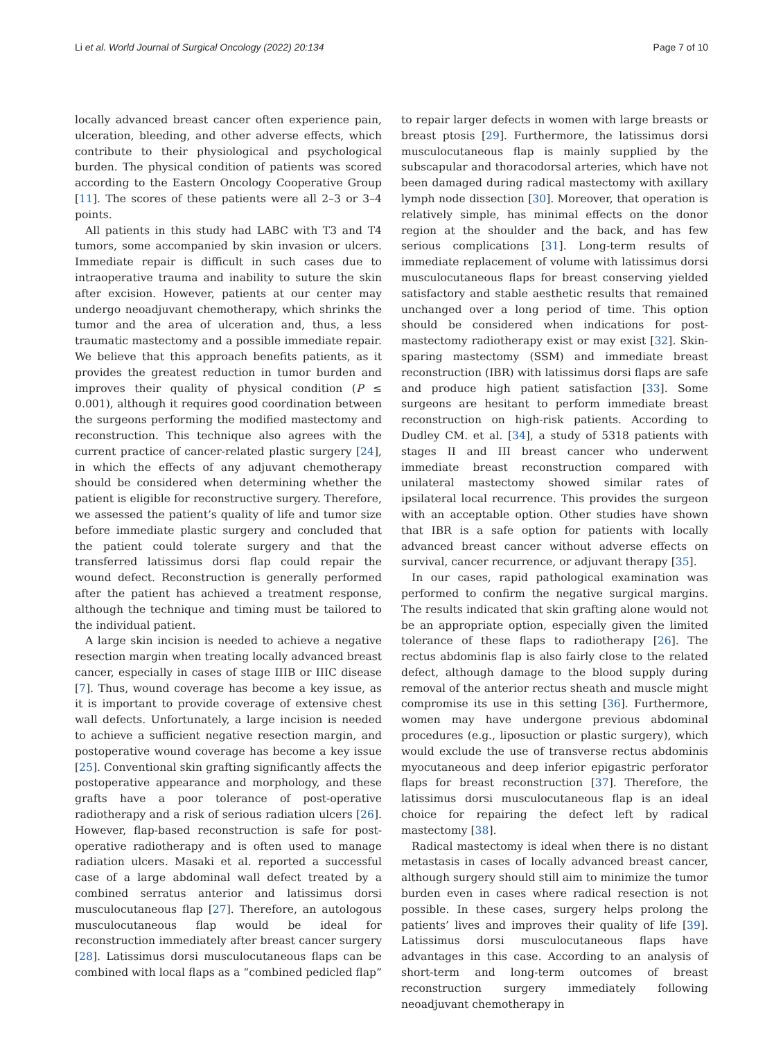Li et al. World Journal of Surgical Oncology (2022) 20:134 Page 7 of 10
locally advanced breast cancer often experience pain, ulceration, bleeding, and other adverse effects, which contribute to their physiological and psychological burden. The physical condition of patients was scored according to the Eastern Oncology Cooperative Group [11]. The scores of these patients were all 2–3 or 3–4 points.
All patients in this study had LABC with T3 and T4 tumors, some accompanied by skin invasion or ulcers. Immediate repair is difficult in such cases due to intraoperative trauma and inability to suture the skin after excision. However, patients at our center may undergo neoadjuvant chemotherapy, which shrinks the tumor and the area of ulceration and, thus, a less traumatic mastectomy and a possible immediate repair. We believe that this approach benefits patients, as it provides the greatest reduction in tumor burden and improves their quality of physical condition (P ≤ 0.001), although it requires good coordination between the surgeons performing the modified mastectomy and reconstruction. This technique also agrees with the current practice of cancer-related plastic surgery [24], in which the effects of any adjuvant chemotherapy should be considered when determining whether the patient is eligible for reconstructive surgery. Therefore, we assessed the patient’s quality of life and tumor size before immediate plastic surgery and concluded that the patient could tolerate surgery and that the transferred latissimus dorsi flap could repair the wound defect. Reconstruction is generally performed after the patient has achieved a treatment response, although the technique and timing must be tailored to the individual patient.
A large skin incision is needed to achieve a negative resection margin when treating locally advanced breast cancer, especially in cases of stage IIIB or IIIC disease [7]. Thus, wound coverage has become a key issue, as it is important to provide coverage of extensive chest wall defects. Unfortunately, a large incision is needed to achieve a sufficient negative resection margin, and postoperative wound coverage has become a key issue [25]. Conventional skin grafting significantly affects the postoperative appearance and morphology, and these grafts have a poor tolerance of post-operative radiotherapy and a risk of serious radiation ulcers [26]. However, flap-based reconstruction is safe for post-operative radiotherapy and is often used to manage radiation ulcers. Masaki et al. reported a successful case of a large abdominal wall defect treated by a combined serratus anterior and latissimus dorsi musculocutaneous flap [27]. Therefore, an autologous musculocutaneous flap would be ideal for reconstruction immediately after breast cancer surgery [28]. Latissimus dorsi musculocutaneous flaps can be combined with local flaps as a “combined pedicled flap”
to repair larger defects in women with large breasts or breast ptosis [29]. Furthermore, the latissimus dorsi musculocutaneous flap is mainly supplied by the subscapular and thoracodorsal arteries, which have not been damaged during radical mastectomy with axillary lymph node dissection [30]. Moreover, that operation is relatively simple, has minimal effects on the donor region at the shoulder and the back, and has few serious complications [31]. Long-term results of immediate replacement of volume with latissimus dorsi musculocutaneous flaps for breast conserving yielded satisfactory and stable aesthetic results that remained unchanged over a long period of time. This option should be considered when indications for post-mastectomy radiotherapy exist or may exist [32]. Skin-sparing mastectomy (SSM) and immediate breast reconstruction (IBR) with latissimus dorsi flaps are safe and produce high patient satisfaction [33]. Some surgeons are hesitant to perform immediate breast reconstruction on high-risk patients. According to Dudley CM. et al. [34], a study of 5318 patients with stages II and III breast cancer who underwent immediate breast reconstruction compared with unilateral mastectomy showed similar rates of ipsilateral local recurrence. This provides the surgeon with an acceptable option. Other studies have shown that IBR is a safe option for patients with locally advanced breast cancer without adverse effects on survival, cancer recurrence, or adjuvant therapy [35].
In our cases, rapid pathological examination was performed to confirm the negative surgical margins. The results indicated that skin grafting alone would not be an appropriate option, especially given the limited tolerance of these flaps to radiotherapy [26]. The rectus abdominis flap is also fairly close to the related defect, although damage to the blood supply during removal of the anterior rectus sheath and muscle might compromise its use in this setting [36]. Furthermore, women may have undergone previous abdominal procedures (e.g., liposuction or plastic surgery), which would exclude the use of transverse rectus abdominis myocutaneous and deep inferior epigastric perforator flaps for breast reconstruction [37]. Therefore, the latissimus dorsi musculocutaneous flap is an ideal choice for repairing the defect left by radical mastectomy [38].
Radical mastectomy is ideal when there is no distant metastasis in cases of locally advanced breast cancer, although surgery should still aim to minimize the tumor burden even in cases where radical resection is not possible. In these cases, surgery helps prolong the patients’ lives and improves their quality of life [39]. Latissimus dorsi musculocutaneous flaps have advantages in this case. According to an analysis of short-term and long-term outcomes of breast reconstruction surgery immediately following neoadjuvant chemotherapy in